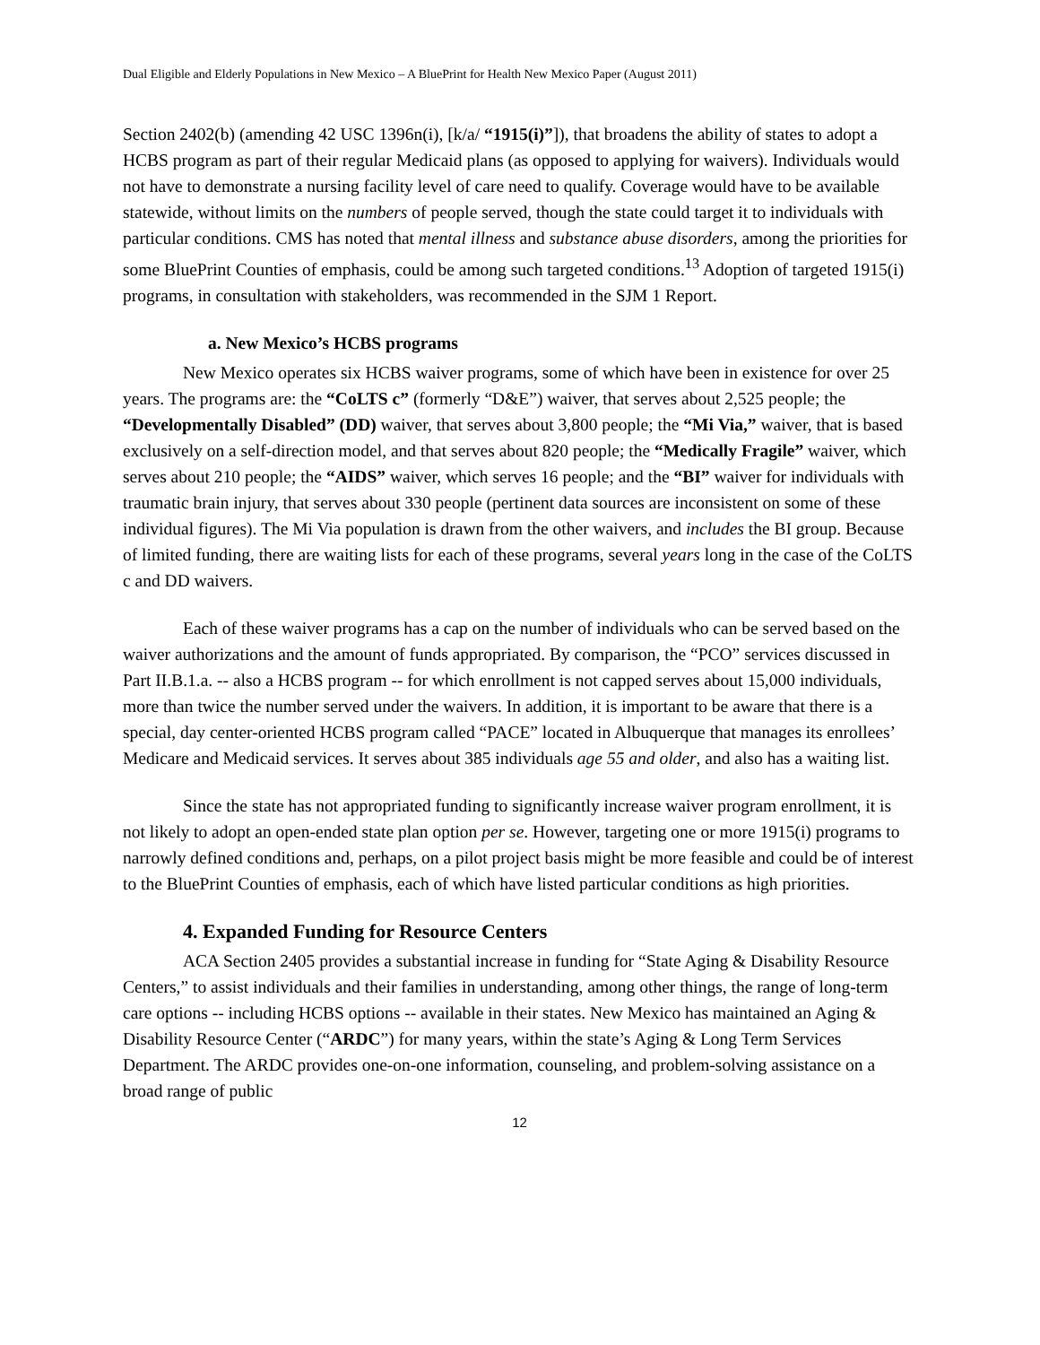Dual Eligible and Elderly Populations in New Mexico – A BluePrint for Health New Mexico Paper (August 2011)
Section 2402(b) (amending 42 USC 1396n(i), [k/a/ “1915(i)”]), that broadens the ability of states to adopt a HCBS program as part of their regular Medicaid plans (as opposed to applying for waivers). Individuals would not have to demonstrate a nursing facility level of care need to qualify. Coverage would have to be available statewide, without limits on the numbers of people served, though the state could target it to individuals with particular conditions. CMS has noted that mental illness and substance abuse disorders, among the priorities for some BluePrint Counties of emphasis, could be among such targeted conditions.<sup>13</sup> Adoption of targeted 1915(i) programs, in consultation with stakeholders, was recommended in the SJM 1 Report.
a. New Mexico’s HCBS programs
New Mexico operates six HCBS waiver programs, some of which have been in existence for over 25 years. The programs are: the “CoLTS c” (formerly “D&E”) waiver, that serves about 2,525 people; the “Developmentally Disabled” (DD) waiver, that serves about 3,800 people; the “Mi Via,” waiver, that is based exclusively on a self-direction model, and that serves about 820 people; the “Medically Fragile” waiver, which serves about 210 people; the “AIDS” waiver, which serves 16 people; and the “BI” waiver for individuals with traumatic brain injury, that serves about 330 people (pertinent data sources are inconsistent on some of these individual figures). The Mi Via population is drawn from the other waivers, and includes the BI group. Because of limited funding, there are waiting lists for each of these programs, several years long in the case of the CoLTS c and DD waivers.
Each of these waiver programs has a cap on the number of individuals who can be served based on the waiver authorizations and the amount of funds appropriated. By comparison, the “PCO” services discussed in Part II.B.1.a. -- also a HCBS program -- for which enrollment is not capped serves about 15,000 individuals, more than twice the number served under the waivers. In addition, it is important to be aware that there is a special, day center-oriented HCBS program called “PACE” located in Albuquerque that manages its enrollees’ Medicare and Medicaid services. It serves about 385 individuals age 55 and older, and also has a waiting list.
Since the state has not appropriated funding to significantly increase waiver program enrollment, it is not likely to adopt an open-ended state plan option per se. However, targeting one or more 1915(i) programs to narrowly defined conditions and, perhaps, on a pilot project basis might be more feasible and could be of interest to the BluePrint Counties of emphasis, each of which have listed particular conditions as high priorities.
4. Expanded Funding for Resource Centers
ACA Section 2405 provides a substantial increase in funding for “State Aging & Disability Resource Centers,” to assist individuals and their families in understanding, among other things, the range of long-term care options -- including HCBS options -- available in their states. New Mexico has maintained an Aging & Disability Resource Center (“ARDC”) for many years, within the state’s Aging & Long Term Services Department. The ARDC provides one-on-one information, counseling, and problem-solving assistance on a broad range of public
12